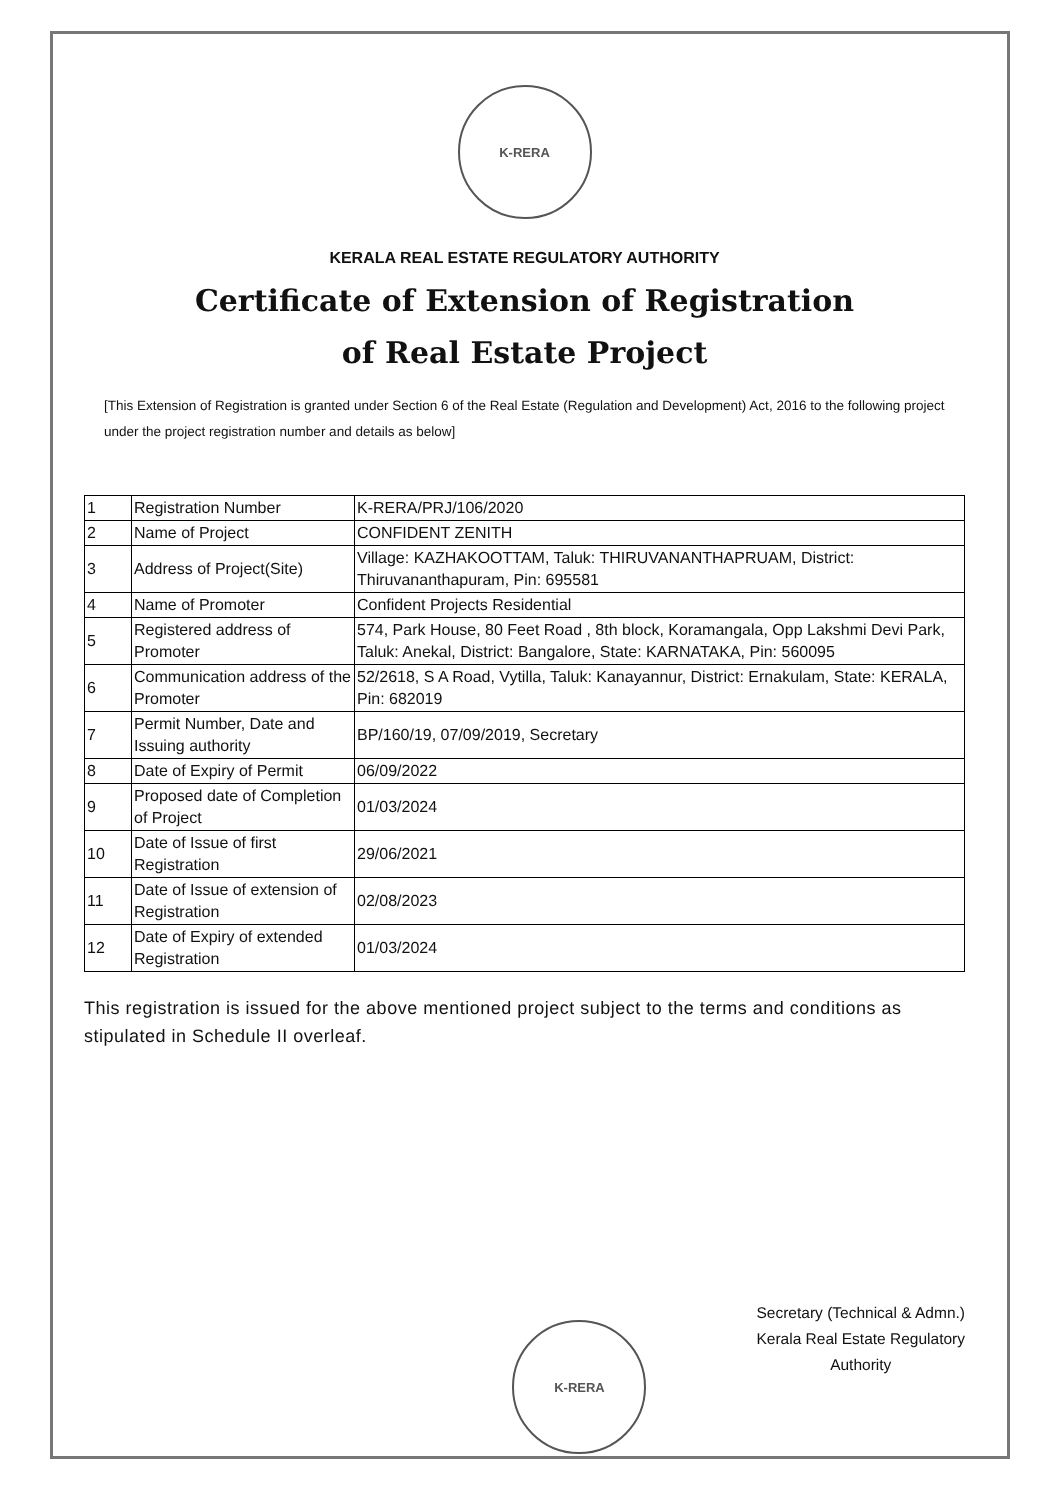K-RERA
KERALA REAL ESTATE REGULATORY AUTHORITY
Certificate of Extension of Registration
of Real Estate Project
[This Extension of Registration is granted under Section 6 of the Real Estate (Regulation and Development) Act, 2016 to the following project under the project registration number and details as below]
| 1 | Registration Number | K-RERA/PRJ/106/2020 |
| 2 | Name of Project | CONFIDENT ZENITH |
| 3 | Address of Project(Site) | Village: KAZHAKOOTTAM, Taluk: THIRUVANANTHAPRUAM, District: Thiruvananthapuram, Pin: 695581 |
| 4 | Name of Promoter | Confident Projects Residential |
| 5 | Registered address of Promoter | 574, Park House, 80 Feet Road , 8th block, Koramangala, Opp Lakshmi Devi Park, Taluk: Anekal, District: Bangalore, State: KARNATAKA, Pin: 560095 |
| 6 | Communication address of the Promoter | 52/2618, S A Road, Vytilla, Taluk: Kanayannur, District: Ernakulam, State: KERALA, Pin: 682019 |
| 7 | Permit Number, Date and Issuing authority | BP/160/19, 07/09/2019, Secretary |
| 8 | Date of Expiry of Permit | 06/09/2022 |
| 9 | Proposed date of Completion of Project | 01/03/2024 |
| 10 | Date of Issue of first Registration | 29/06/2021 |
| 11 | Date of Issue of extension of Registration | 02/08/2023 |
| 12 | Date of Expiry of extended Registration | 01/03/2024 |
This registration is issued for the above mentioned project subject to the terms and conditions as stipulated in Schedule II overleaf.
K-RERA
Secretary (Technical & Admn.)
Kerala Real Estate Regulatory
Authority